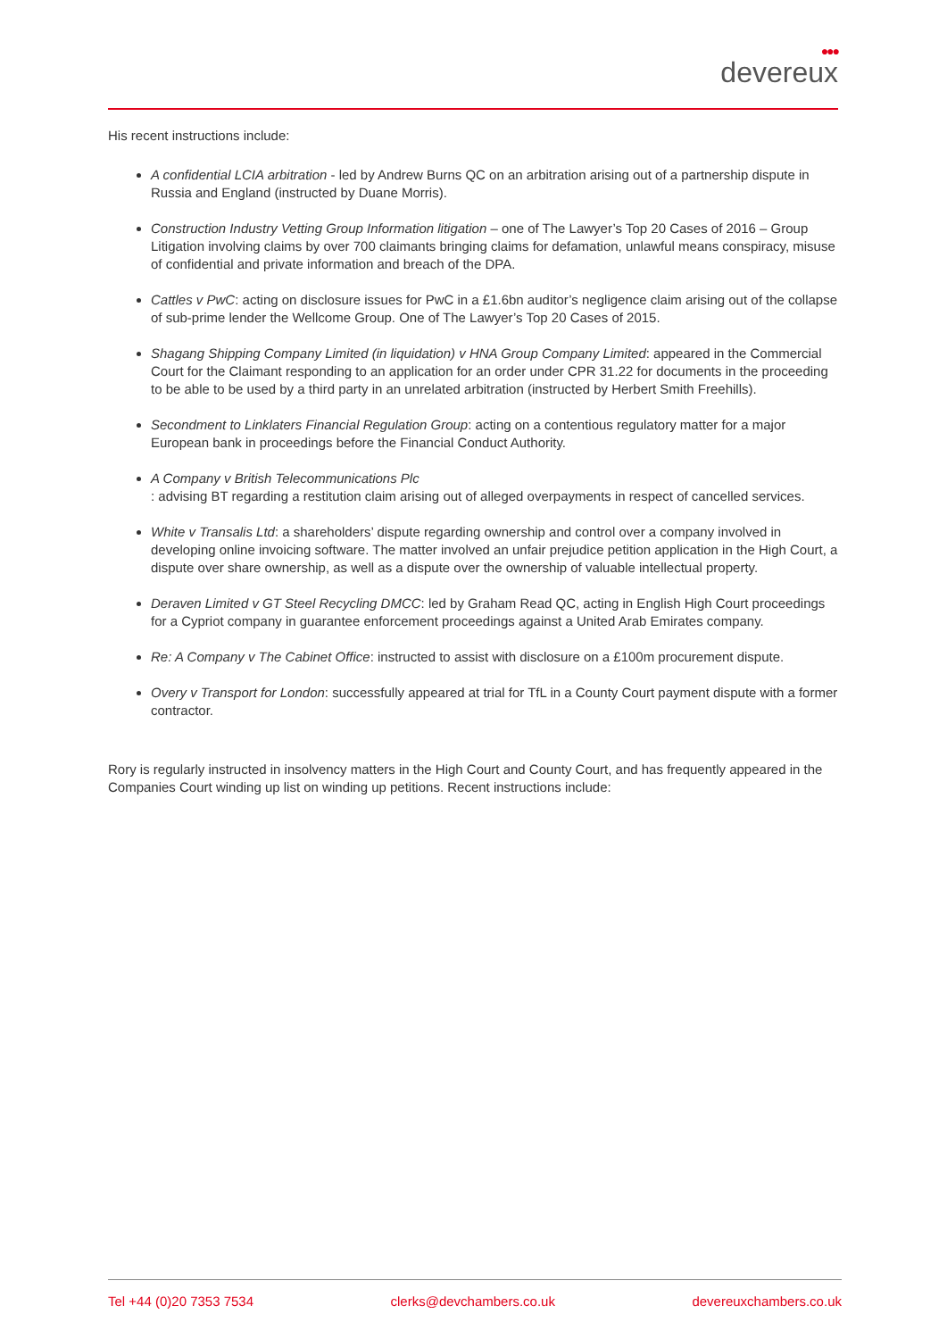●●●
devereux
His recent instructions include:
A confidential LCIA arbitration - led by Andrew Burns QC on an arbitration arising out of a partnership dispute in Russia and England (instructed by Duane Morris).
Construction Industry Vetting Group Information litigation – one of The Lawyer’s Top 20 Cases of 2016 – Group Litigation involving claims by over 700 claimants bringing claims for defamation, unlawful means conspiracy, misuse of confidential and private information and breach of the DPA.
Cattles v PwC: acting on disclosure issues for PwC in a £1.6bn auditor’s negligence claim arising out of the collapse of sub-prime lender the Wellcome Group. One of The Lawyer’s Top 20 Cases of 2015.
Shagang Shipping Company Limited (in liquidation) v HNA Group Company Limited: appeared in the Commercial Court for the Claimant responding to an application for an order under CPR 31.22 for documents in the proceeding to be able to be used by a third party in an unrelated arbitration (instructed by Herbert Smith Freehills).
Secondment to Linklaters Financial Regulation Group: acting on a contentious regulatory matter for a major European bank in proceedings before the Financial Conduct Authority.
A Company v British Telecommunications Plc
: advising BT regarding a restitution claim arising out of alleged overpayments in respect of cancelled services.
White v Transalis Ltd: a shareholders’ dispute regarding ownership and control over a company involved in developing online invoicing software. The matter involved an unfair prejudice petition application in the High Court, a dispute over share ownership, as well as a dispute over the ownership of valuable intellectual property.
Deraven Limited v GT Steel Recycling DMCC: led by Graham Read QC, acting in English High Court proceedings for a Cypriot company in guarantee enforcement proceedings against a United Arab Emirates company.
Re: A Company v The Cabinet Office: instructed to assist with disclosure on a £100m procurement dispute.
Overy v Transport for London: successfully appeared at trial for TfL in a County Court payment dispute with a former contractor.
Rory is regularly instructed in insolvency matters in the High Court and County Court, and has frequently appeared in the Companies Court winding up list on winding up petitions. Recent instructions include:
Tel +44 (0)20 7353 7534 clerks@devchambers.co.uk devereuxchambers.co.uk